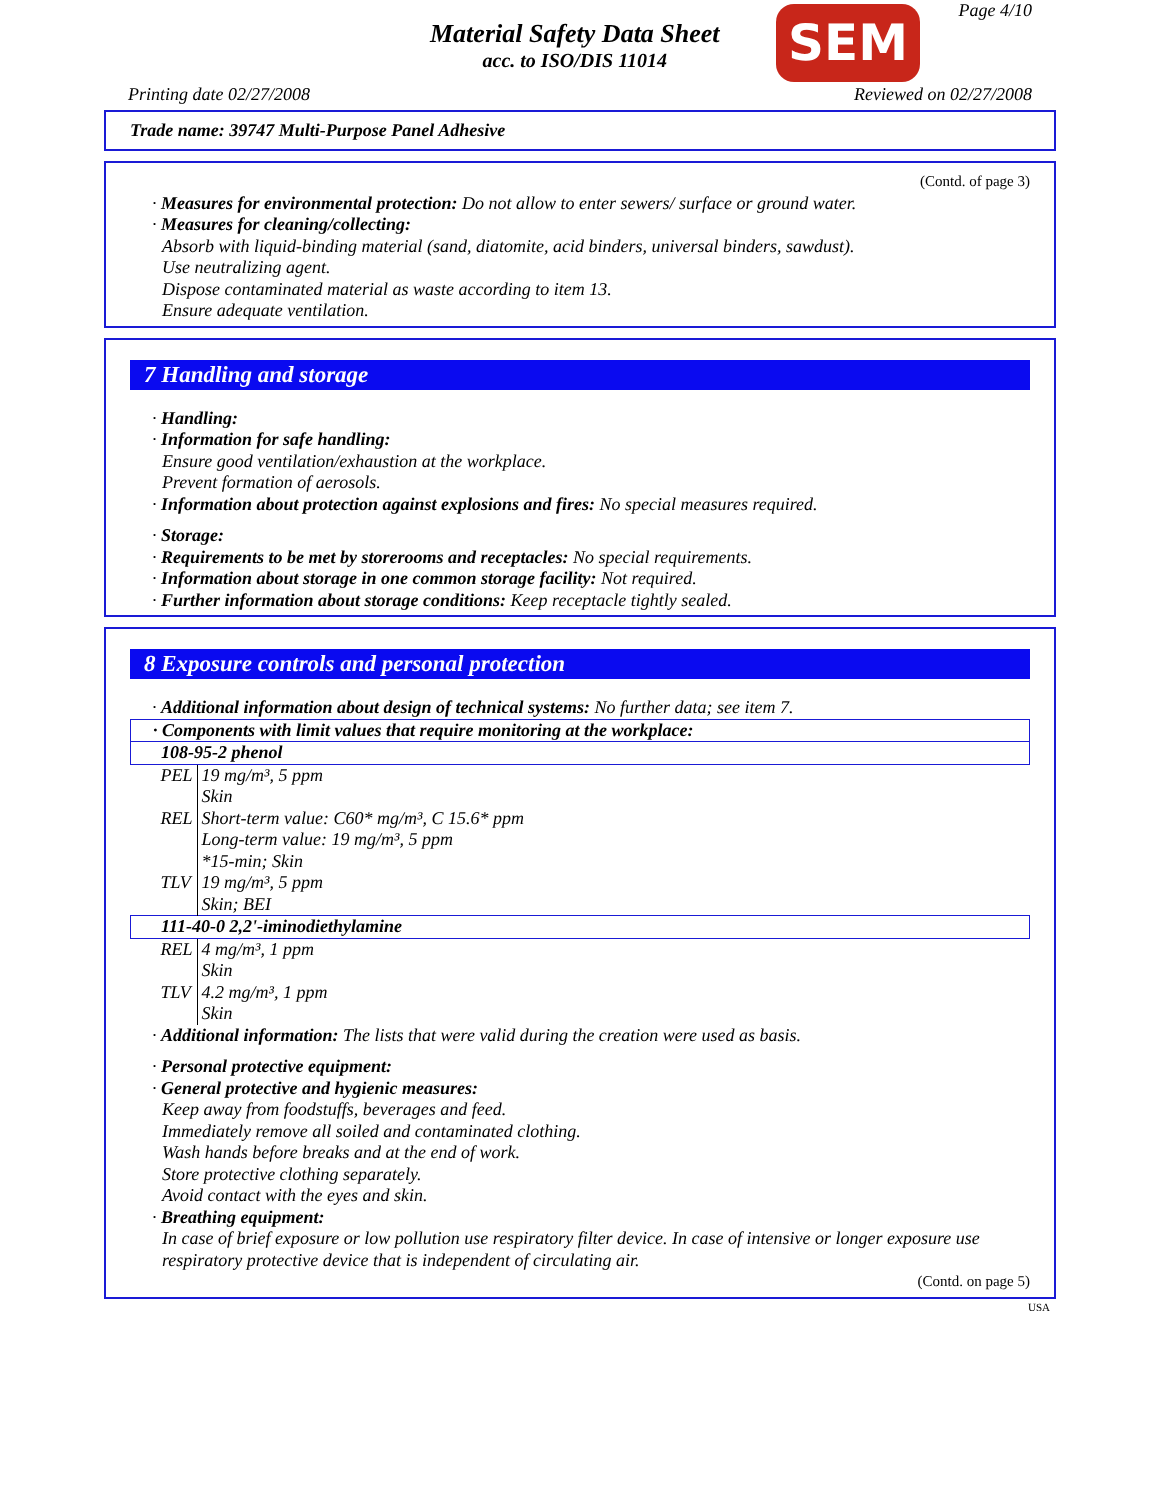Page 4/10
Material Safety Data Sheet
acc. to ISO/DIS 11014
SEM
Printing date 02/27/2008 Reviewed on 02/27/2008
Trade name: 39747 Multi-Purpose Panel Adhesive
(Contd. of page 3)
· Measures for environmental protection: Do not allow to enter sewers/ surface or ground water.
· Measures for cleaning/collecting:
Absorb with liquid-binding material (sand, diatomite, acid binders, universal binders, sawdust).
Use neutralizing agent.
Dispose contaminated material as waste according to item 13.
Ensure adequate ventilation.
7 Handling and storage
· Handling:
· Information for safe handling:
Ensure good ventilation/exhaustion at the workplace.
Prevent formation of aerosols.
· Information about protection against explosions and fires: No special measures required.
· Storage:
· Requirements to be met by storerooms and receptacles: No special requirements.
· Information about storage in one common storage facility: Not required.
· Further information about storage conditions: Keep receptacle tightly sealed.
8 Exposure controls and personal protection
· Additional information about design of technical systems: No further data; see item 7.
| · Components with limit values that require monitoring at the workplace: | |
| 108-95-2 phenol | |
| PEL | 19 mg/m³, 5 ppm Skin |
| REL | Short-term value: C60* mg/m³, C 15.6* ppm Long-term value: 19 mg/m³, 5 ppm *15-min; Skin |
| TLV | 19 mg/m³, 5 ppm Skin; BEI |
| 111-40-0 2,2'-iminodiethylamine | |
| REL | 4 mg/m³, 1 ppm Skin |
| TLV | 4.2 mg/m³, 1 ppm Skin |
· Additional information: The lists that were valid during the creation were used as basis.
· Personal protective equipment:
· General protective and hygienic measures:
Keep away from foodstuffs, beverages and feed.
Immediately remove all soiled and contaminated clothing.
Wash hands before breaks and at the end of work.
Store protective clothing separately.
Avoid contact with the eyes and skin.
· Breathing equipment:
In case of brief exposure or low pollution use respiratory filter device. In case of intensive or longer exposure use respiratory protective device that is independent of circulating air.
(Contd. on page 5)
USA